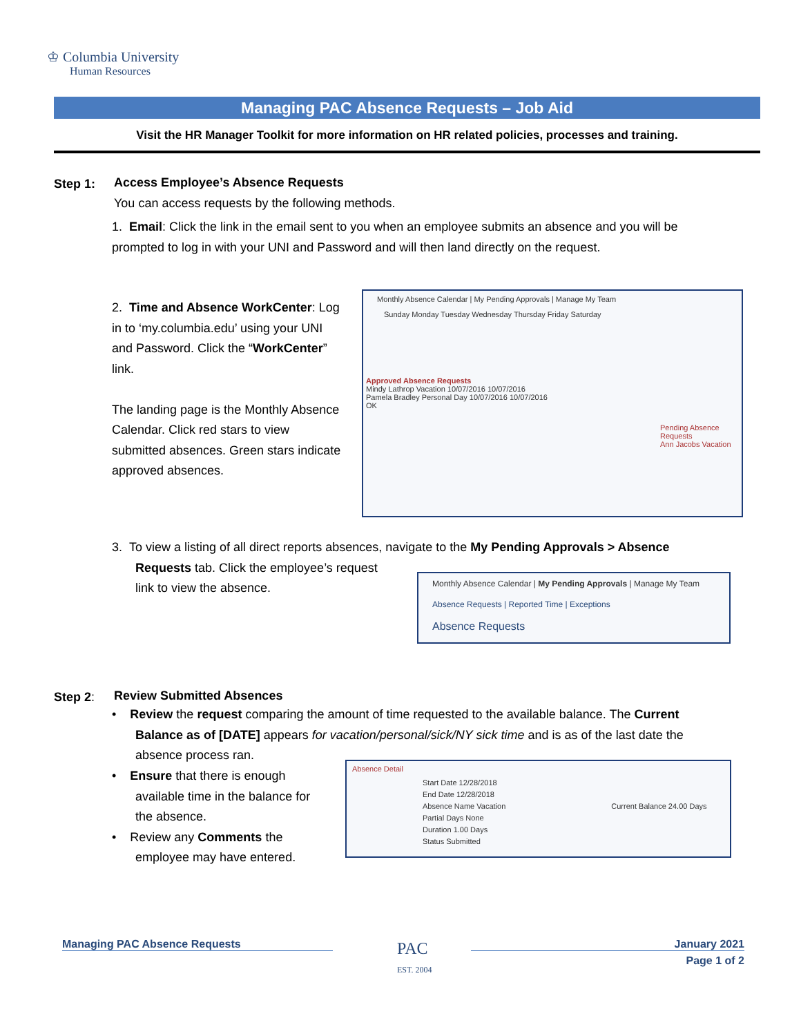♔ Columbia University
Human Resources
Managing PAC Absence Requests – Job Aid
Visit the HR Manager Toolkit for more information on HR related policies, processes and training.
Step 1:
Access Employee’s Absence Requests
You can access requests by the following methods.
1. Email: Click the link in the email sent to you when an employee submits an absence and you will be prompted to log in with your UNI and Password and will then land directly on the request.
2. Time and Absence WorkCenter: Log in to ‘my.columbia.edu’ using your UNI and Password. Click the “WorkCenter” link.
The landing page is the Monthly Absence Calendar. Click red stars to view submitted absences. Green stars indicate approved absences.
Monthly Absence Calendar | My Pending Approvals | Manage My Team
Sunday Monday Tuesday Wednesday Thursday Friday Saturday
Approved Absence Requests
Mindy Lathrop Vacation 10/07/2016 10/07/2016
Pamela Bradley Personal Day 10/07/2016 10/07/2016
OK
Pending Absence Requests
Ann Jacobs Vacation
3. To view a listing of all direct reports absences, navigate to the My Pending Approvals > Absence
Requests tab. Click the employee’s request
link to view the absence.
Monthly Absence Calendar | My Pending Approvals | Manage My Team
Absence Requests | Reported Time | Exceptions
Absence Requests
Step 2: Review Submitted Absences
• Review the request comparing the amount of time requested to the available balance. The Current
Balance as of [DATE] appears for vacation/personal/sick/NY sick time and is as of the last date the
absence process ran.
• Ensure that there is enough
available time in the balance for
the absence.
• Review any Comments the
employee may have entered.
Absence Detail
Start Date 12/28/2018
End Date 12/28/2018
Absence Name Vacation Current Balance 24.00 Days
Partial Days None
Duration 1.00 Days
Status Submitted
Managing PAC Absence Requests
PAC
EST. 2004
January 2021
Page 1 of 2